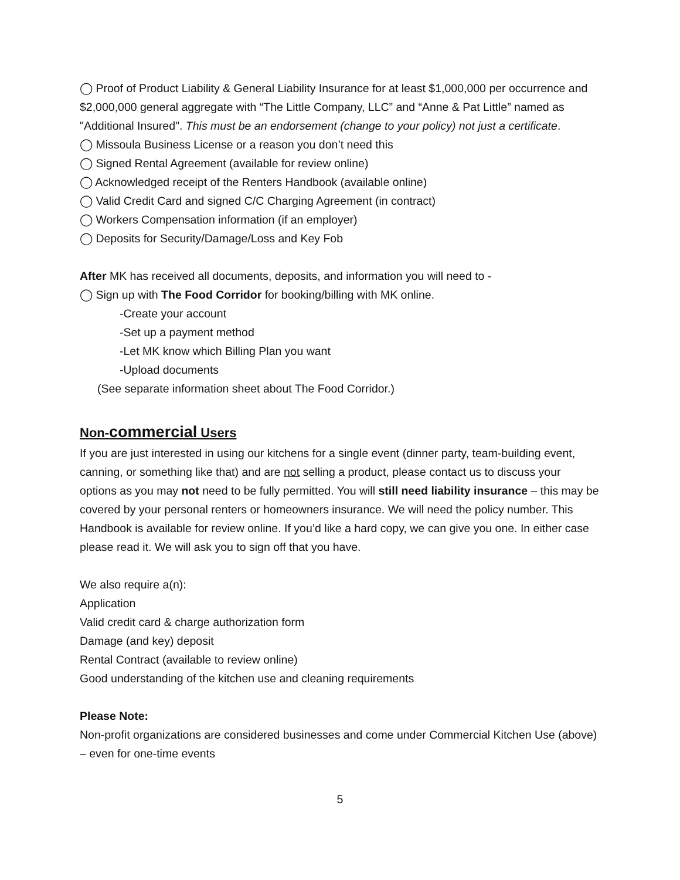◯ Proof of Product Liability & General Liability Insurance for at least $1,000,000 per occurrence and $2,000,000 general aggregate with “The Little Company, LLC” and “Anne & Pat Little” named as "Additional Insured". This must be an endorsement (change to your policy) not just a certificate.
◯ Missoula Business License or a reason you don’t need this
◯ Signed Rental Agreement (available for review online)
◯ Acknowledged receipt of the Renters Handbook (available online)
◯ Valid Credit Card and signed C/C Charging Agreement (in contract)
◯ Workers Compensation information (if an employer)
◯ Deposits for Security/Damage/Loss and Key Fob
After MK has received all documents, deposits, and information you will need to -
◯ Sign up with The Food Corridor for booking/billing with MK online.
-Create your account
-Set up a payment method
-Let MK know which Billing Plan you want
-Upload documents
(See separate information sheet about The Food Corridor.)
Non-commercial Users
If you are just interested in using our kitchens for a single event (dinner party, team-building event, canning, or something like that) and are not selling a product, please contact us to discuss your options as you may not need to be fully permitted. You will still need liability insurance – this may be covered by your personal renters or homeowners insurance. We will need the policy number. This Handbook is available for review online. If you’d like a hard copy, we can give you one. In either case please read it. We will ask you to sign off that you have.
We also require a(n):
Application
Valid credit card & charge authorization form
Damage (and key) deposit
Rental Contract (available to review online)
Good understanding of the kitchen use and cleaning requirements
Please Note:
Non-profit organizations are considered businesses and come under Commercial Kitchen Use (above) – even for one-time events
5